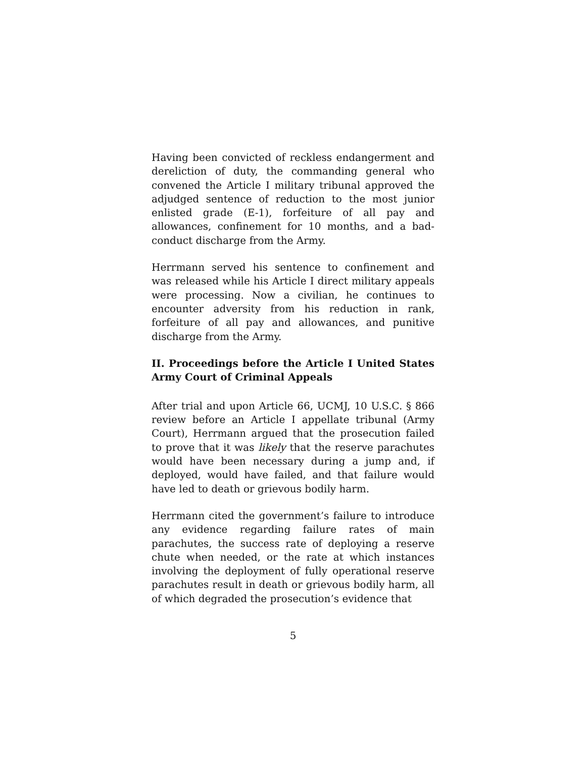Having been convicted of reckless endangerment and dereliction of duty, the commanding general who convened the Article I military tribunal approved the adjudged sentence of reduction to the most junior enlisted grade (E-1), forfeiture of all pay and allowances, confinement for 10 months, and a bad-conduct discharge from the Army.
Herrmann served his sentence to confinement and was released while his Article I direct military appeals were processing. Now a civilian, he continues to encounter adversity from his reduction in rank, forfeiture of all pay and allowances, and punitive discharge from the Army.
II. Proceedings before the Article I United States Army Court of Criminal Appeals
After trial and upon Article 66, UCMJ, 10 U.S.C. § 866 review before an Article I appellate tribunal (Army Court), Herrmann argued that the prosecution failed to prove that it was likely that the reserve parachutes would have been necessary during a jump and, if deployed, would have failed, and that failure would have led to death or grievous bodily harm.
Herrmann cited the government’s failure to introduce any evidence regarding failure rates of main parachutes, the success rate of deploying a reserve chute when needed, or the rate at which instances involving the deployment of fully operational reserve parachutes result in death or grievous bodily harm, all of which degraded the prosecution’s evidence that
5